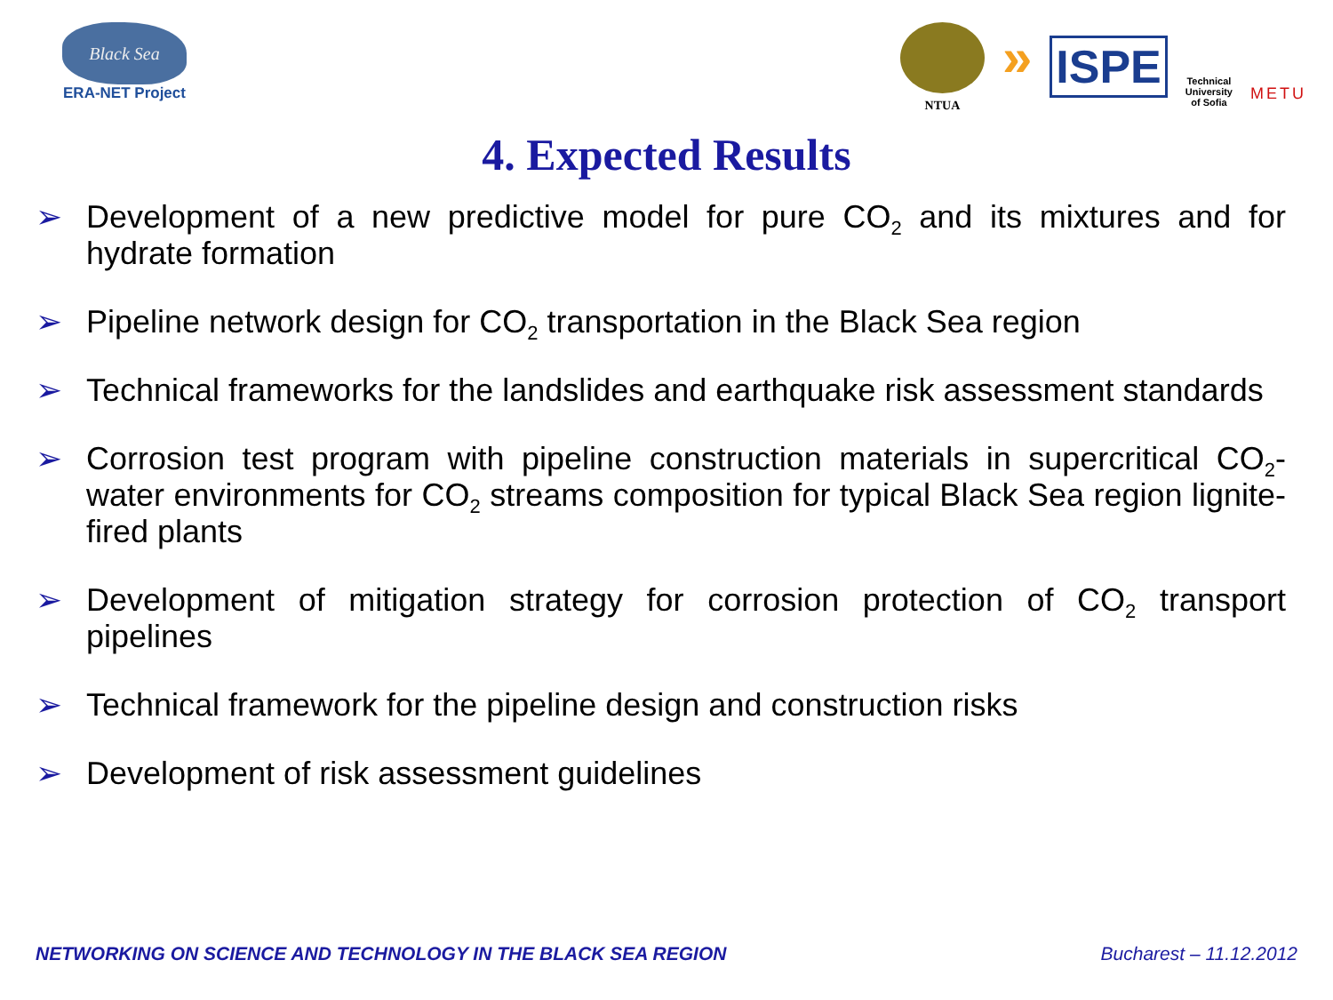Black Sea
ERA-NET Project
NTUA
»
ISPE
Technical
University
of Sofia
METU
4. Expected Results
➢ Development of a new predictive model for pure CO<sub>2</sub> and its mixtures and for hydrate formation
➢ Pipeline network design for CO<sub>2</sub> transportation in the Black Sea region
➢ Technical frameworks for the landslides and earthquake risk assessment standards
➢ Corrosion test program with pipeline construction materials in supercritical CO<sub>2</sub>-water environments for CO<sub>2</sub> streams composition for typical Black Sea region lignite-fired plants
➢ Development of mitigation strategy for corrosion protection of CO<sub>2</sub> transport pipelines
➢ Technical framework for the pipeline design and construction risks
➢ Development of risk assessment guidelines
NETWORKING ON SCIENCE AND TECHNOLOGY IN THE BLACK SEA REGION Bucharest – 11.12.2012